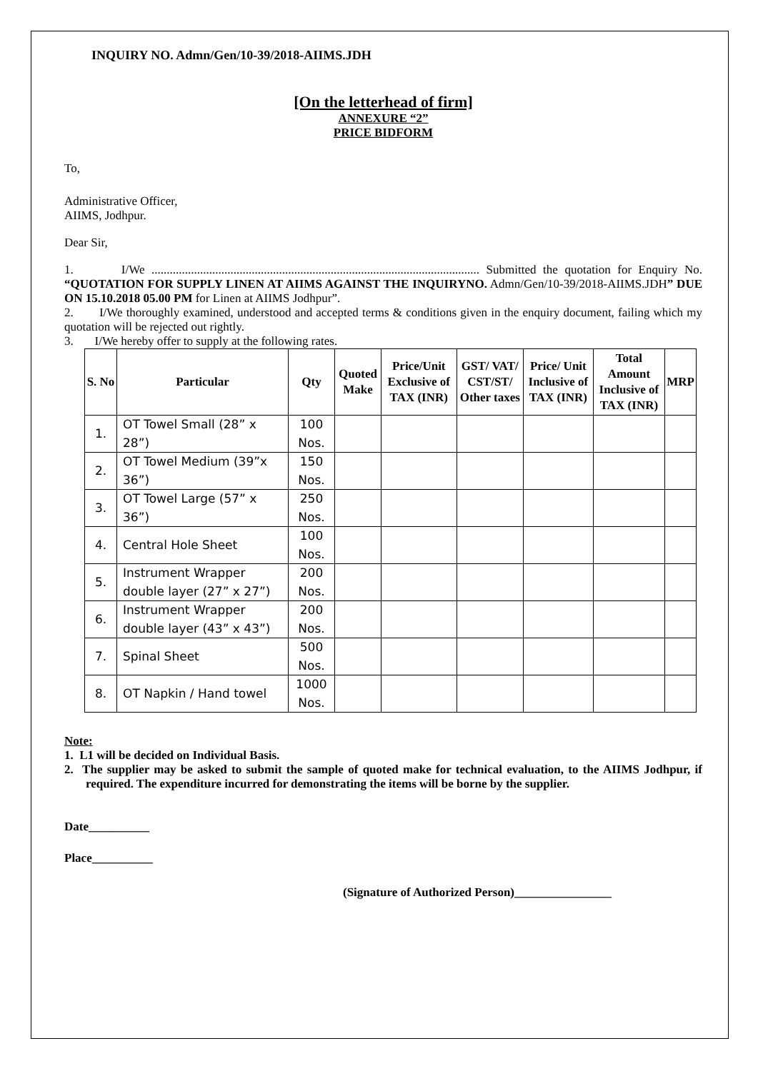INQUIRY NO. Admn/Gen/10-39/2018-AIIMS.JDH
[On the letterhead of firm]
ANNEXURE “2”
PRICE BIDFORM
To,
Administrative Officer,
AIIMS, Jodhpur.
Dear Sir,
1. I/We ............................................................................................................ Submitted the quotation for Enquiry No. “QUOTATION FOR SUPPLY LINEN AT AIIMS AGAINST THE INQUIRYNO. Admn/Gen/10-39/2018-AIIMS.JDH” DUE ON 15.10.2018 05.00 PM for Linen at AIIMS Jodhpur”.
2. I/We thoroughly examined, understood and accepted terms & conditions given in the enquiry document, failing which my quotation will be rejected out rightly.
3. I/We hereby offer to supply at the following rates.
| S. No | Particular | Qty | Quoted Make | Price/Unit Exclusive of TAX (INR) | GST/ VAT/ CST/ST/ Other taxes | Price/ Unit Inclusive of TAX (INR) | Total Amount Inclusive of TAX (INR) | MRP |
| --- | --- | --- | --- | --- | --- | --- | --- | --- |
| 1. | OT Towel Small (28” x 28”) | 100 Nos. | | | | | | |
| 2. | OT Towel Medium (39”x 36”) | 150 Nos. | | | | | | |
| 3. | OT Towel Large (57” x 36”) | 250 Nos. | | | | | | |
| 4. | Central Hole Sheet | 100 Nos. | | | | | | |
| 5. | Instrument Wrapper double layer (27” x 27”) | 200 Nos. | | | | | | |
| 6. | Instrument Wrapper double layer (43” x 43”) | 200 Nos. | | | | | | |
| 7. | Spinal Sheet | 500 Nos. | | | | | | |
| 8. | OT Napkin / Hand towel | 1000 Nos. | | | | | | |
Note:
1. L1 will be decided on Individual Basis.
2. The supplier may be asked to submit the sample of quoted make for technical evaluation, to the AIIMS Jodhpur, if required. The expenditure incurred for demonstrating the items will be borne by the supplier.
Date__________
Place__________
(Signature of Authorized Person)________________